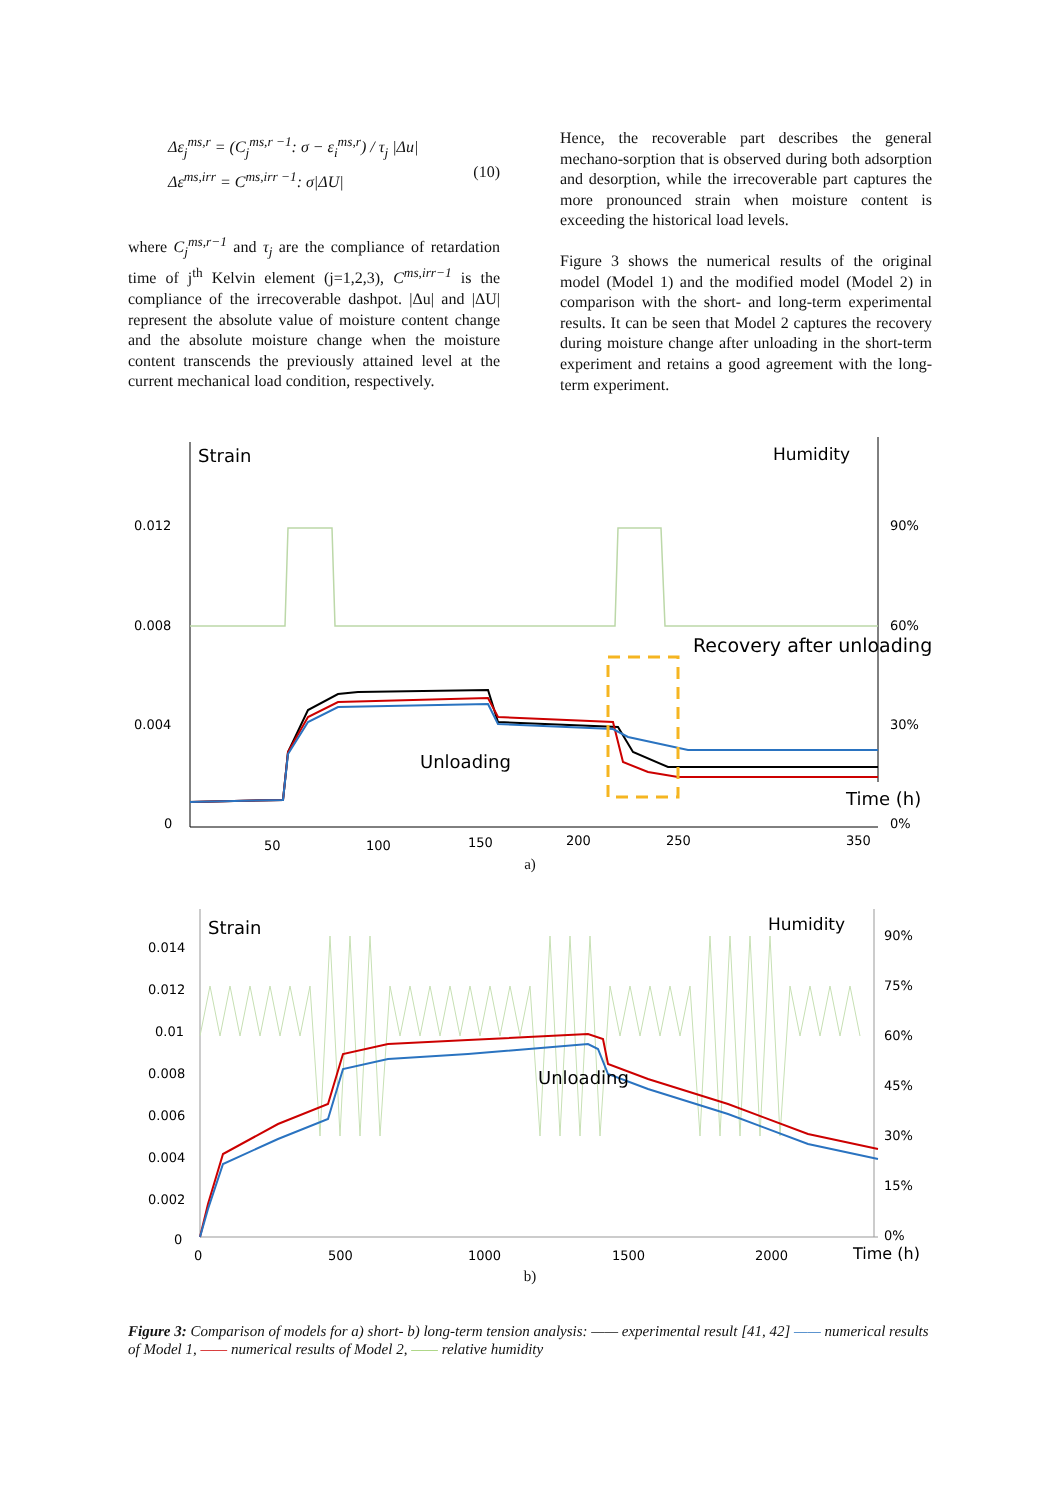Δε<sub>j</sub><sup>ms,r</sup> = (C<sub>j</sub><sup>ms,r −1</sup>: σ − ε<sub>i</sub><sup>ms,r</sup>) / τ<sub>j</sub> |Δu|
Δε<sup>ms,irr</sup> = C<sup>ms,irr −1</sup>: σ|ΔU|
(10)
where C<sub>j</sub><sup>ms,r−1</sup> and τ<sub>j</sub> are the compliance of retardation time of j<sup>th</sup> Kelvin element (j=1,2,3), C<sup>ms,irr−1</sup> is the compliance of the irrecoverable dashpot. |Δu| and |ΔU| represent the absolute value of moisture content change and the absolute moisture change when the moisture content transcends the previously attained level at the current mechanical load condition, respectively.
Hence, the recoverable part describes the general mechano-sorption that is observed during both adsorption and desorption, while the irrecoverable part captures the more pronounced strain when moisture content is exceeding the historical load levels.
Figure 3 shows the numerical results of the original model (Model 1) and the modified model (Model 2) in comparison with the short- and long-term experimental results. It can be seen that Model 2 captures the recovery during moisture change after unloading in the short-term experiment and retains a good agreement with the long-term experiment.
Strain
Humidity
0.012
0.008
0.004
0
90%
60%
30%
0%
50
100
150
200
250
350
Time (h)
Recovery after unloading
Unloading
a)
Strain
Humidity
0.014
0.012
0.01
0.008
0.006
0.004
0.002
0
90%
75%
60%
45%
30%
15%
0%
0
500
1000
1500
2000
Time (h)
Unloading
b)
Figure 3: Comparison of models for a) short- b) long-term tension analysis: —— experimental result [41, 42] —— numerical results of Model 1, —— numerical results of Model 2, —— relative humidity